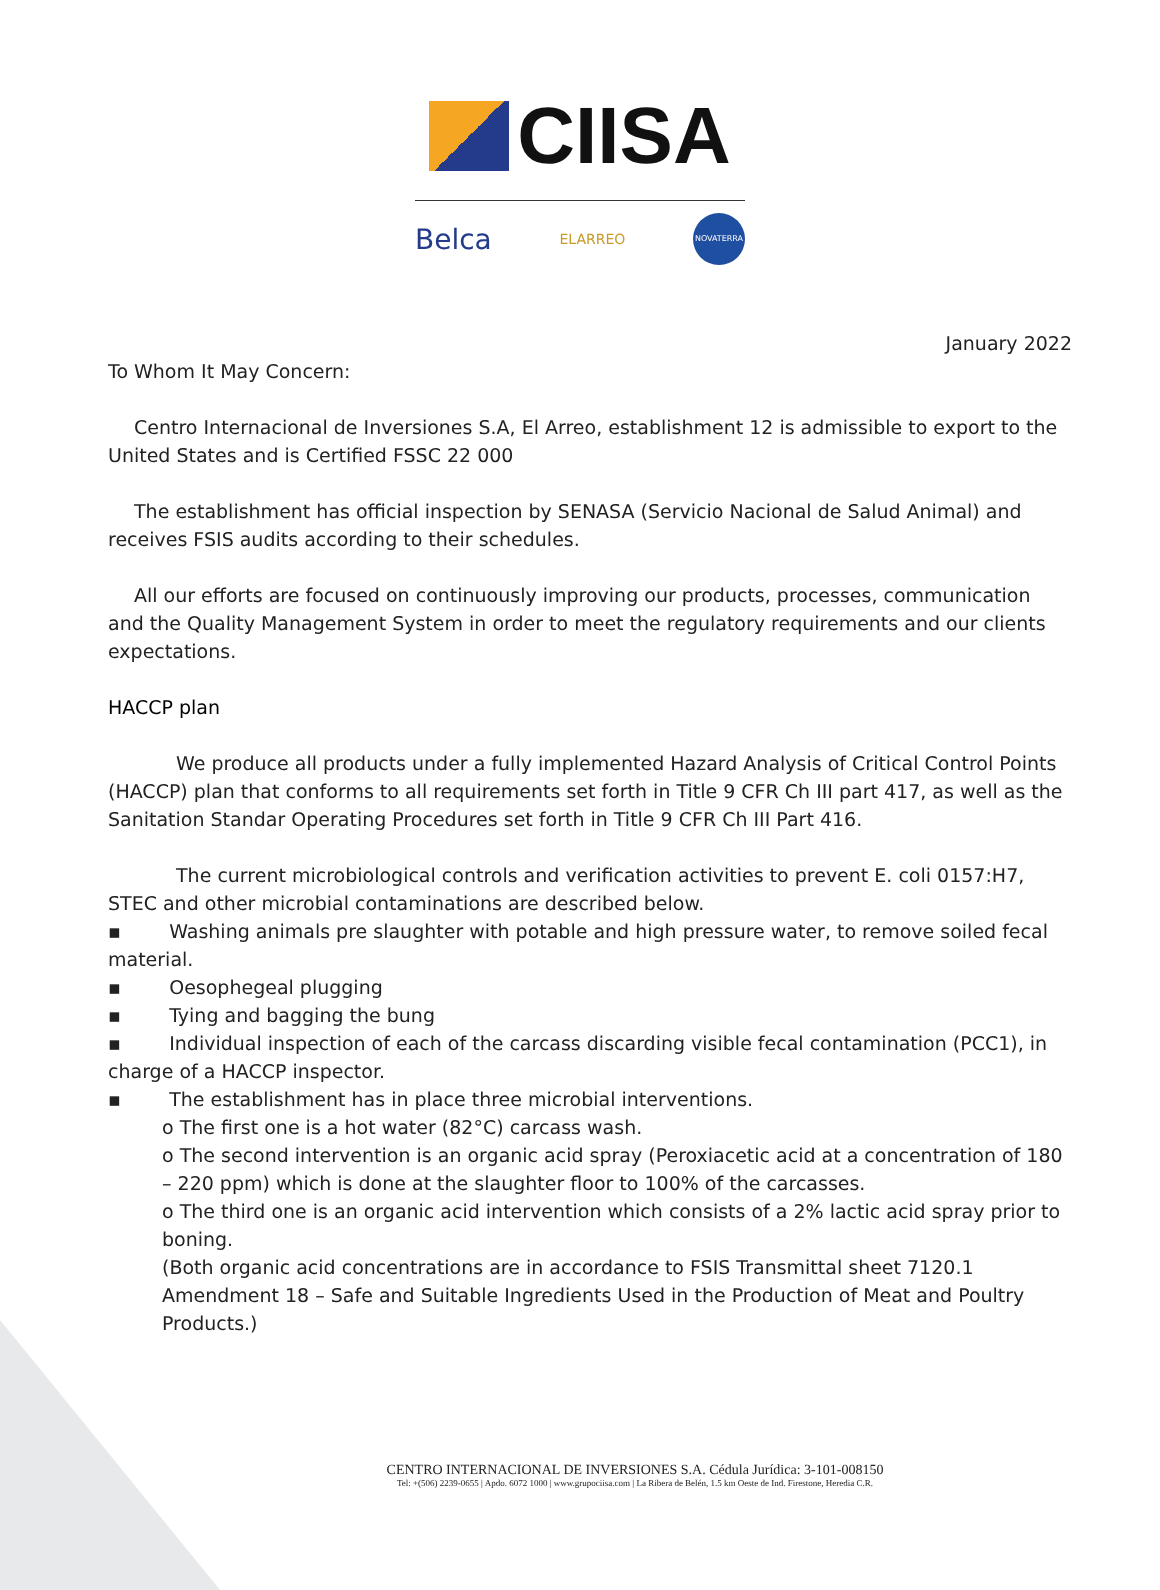CIISA
Belca ELARREO NOVATERRA
January 2022
To Whom It May Concern:
Centro Internacional de Inversiones S.A, El Arreo, establishment 12 is admissible to export to the United States and is Certified FSSC 22 000
The establishment has official inspection by SENASA (Servicio Nacional de Salud Animal) and receives FSIS audits according to their schedules.
All our efforts are focused on continuously improving our products, processes, communication and the Quality Management System in order to meet the regulatory requirements and our clients expectations.
HACCP plan
We produce all products under a fully implemented Hazard Analysis of Critical Control Points (HACCP) plan that conforms to all requirements set forth in Title 9 CFR Ch III part 417, as well as the Sanitation Standar Operating Procedures set forth in Title 9 CFR Ch III Part 416.
The current microbiological controls and verification activities to prevent E. coli 0157:H7, STEC and other microbial contaminations are described below.
▪ Washing animals pre slaughter with potable and high pressure water, to remove soiled fecal material.
▪ Oesophegeal plugging
▪ Tying and bagging the bung
▪ Individual inspection of each of the carcass discarding visible fecal contamination (PCC1), in charge of a HACCP inspector.
▪ The establishment has in place three microbial interventions.
o The first one is a hot water (82°C) carcass wash.
o The second intervention is an organic acid spray (Peroxiacetic acid at a concentration of 180 – 220 ppm) which is done at the slaughter floor to 100% of the carcasses.
o The third one is an organic acid intervention which consists of a 2% lactic acid spray prior to boning.
(Both organic acid concentrations are in accordance to FSIS Transmittal sheet 7120.1 Amendment 18 – Safe and Suitable Ingredients Used in the Production of Meat and Poultry Products.)
CENTRO INTERNACIONAL DE INVERSIONES S.A. Cédula Jurídica: 3-101-008150
Tel: +(506) 2239-0655 | Apdo. 6072 1000 | www.grupociisa.com | La Ribera de Belén, 1.5 km Oeste de Ind. Firestone, Heredia C.R.